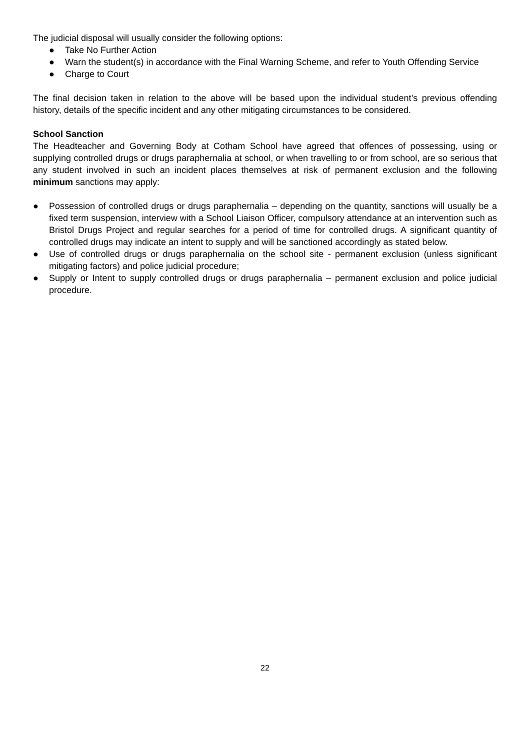The judicial disposal will usually consider the following options:
● Take No Further Action
● Warn the student(s) in accordance with the Final Warning Scheme, and refer to Youth Offending Service
● Charge to Court
The final decision taken in relation to the above will be based upon the individual student’s previous offending history, details of the specific incident and any other mitigating circumstances to be considered.
School Sanction
The Headteacher and Governing Body at Cotham School have agreed that offences of possessing, using or supplying controlled drugs or drugs paraphernalia at school, or when travelling to or from school, are so serious that any student involved in such an incident places themselves at risk of permanent exclusion and the following minimum sanctions may apply:
● Possession of controlled drugs or drugs paraphernalia – depending on the quantity, sanctions will usually be a fixed term suspension, interview with a School Liaison Officer, compulsory attendance at an intervention such as Bristol Drugs Project and regular searches for a period of time for controlled drugs. A significant quantity of controlled drugs may indicate an intent to supply and will be sanctioned accordingly as stated below.
● Use of controlled drugs or drugs paraphernalia on the school site - permanent exclusion (unless significant mitigating factors) and police judicial procedure;
● Supply or Intent to supply controlled drugs or drugs paraphernalia – permanent exclusion and police judicial procedure.
22